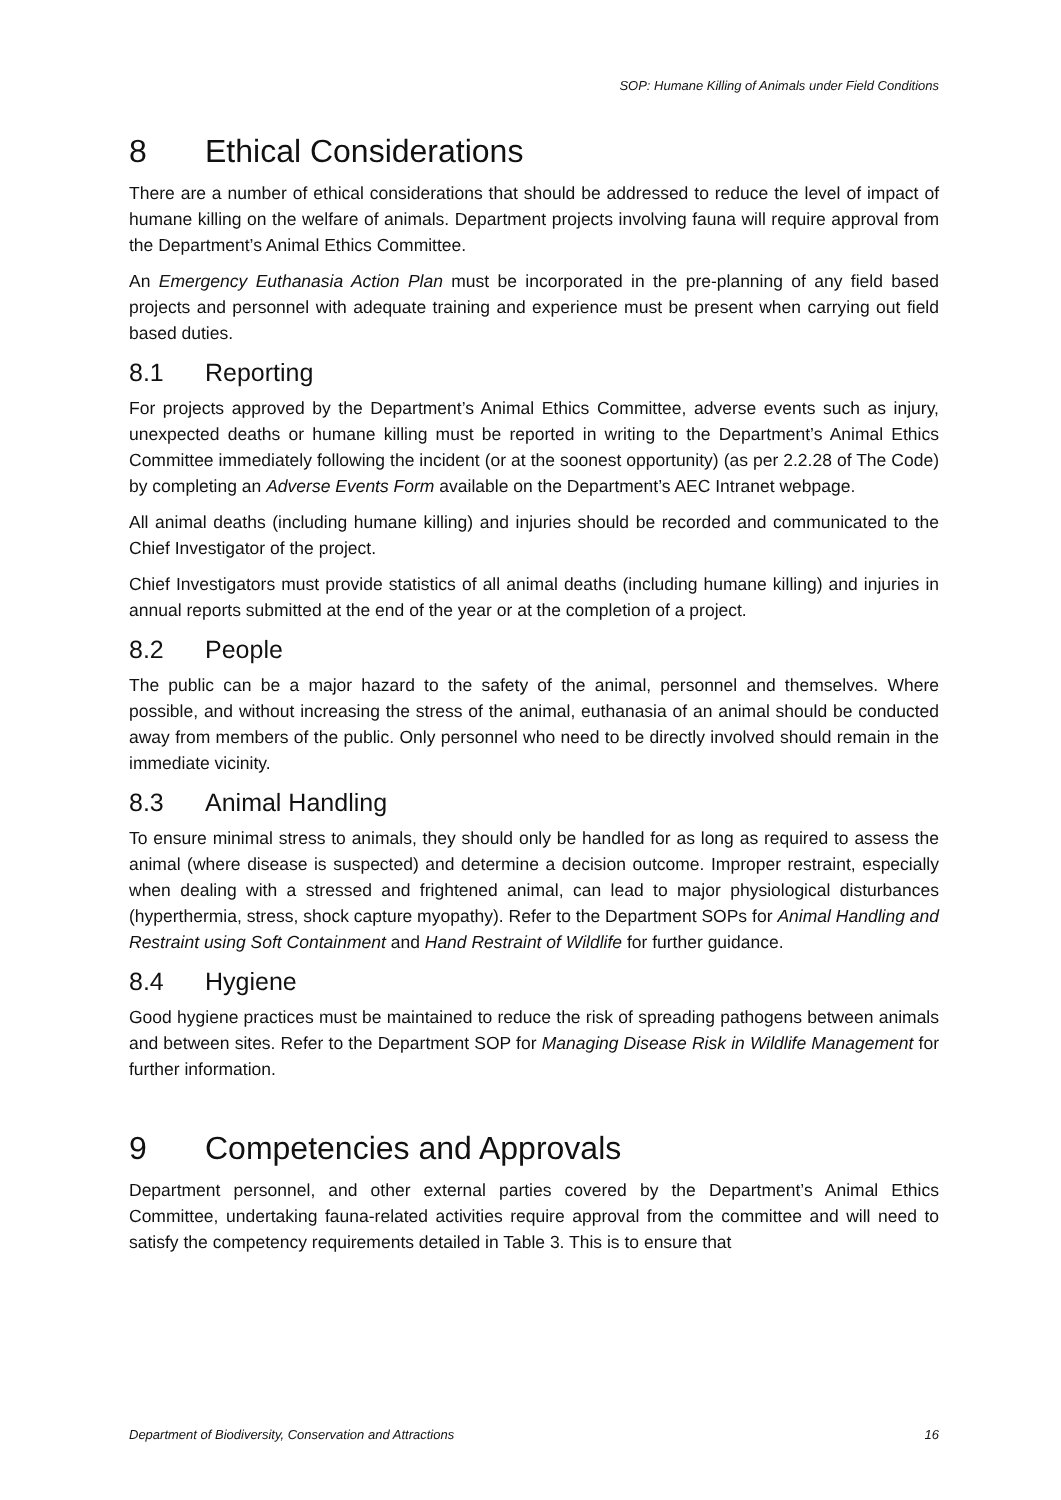SOP: Humane Killing of Animals under Field Conditions
8 Ethical Considerations
There are a number of ethical considerations that should be addressed to reduce the level of impact of humane killing on the welfare of animals. Department projects involving fauna will require approval from the Department’s Animal Ethics Committee.
An Emergency Euthanasia Action Plan must be incorporated in the pre-planning of any field based projects and personnel with adequate training and experience must be present when carrying out field based duties.
8.1 Reporting
For projects approved by the Department’s Animal Ethics Committee, adverse events such as injury, unexpected deaths or humane killing must be reported in writing to the Department’s Animal Ethics Committee immediately following the incident (or at the soonest opportunity) (as per 2.2.28 of The Code) by completing an Adverse Events Form available on the Department’s AEC Intranet webpage.
All animal deaths (including humane killing) and injuries should be recorded and communicated to the Chief Investigator of the project.
Chief Investigators must provide statistics of all animal deaths (including humane killing) and injuries in annual reports submitted at the end of the year or at the completion of a project.
8.2 People
The public can be a major hazard to the safety of the animal, personnel and themselves. Where possible, and without increasing the stress of the animal, euthanasia of an animal should be conducted away from members of the public. Only personnel who need to be directly involved should remain in the immediate vicinity.
8.3 Animal Handling
To ensure minimal stress to animals, they should only be handled for as long as required to assess the animal (where disease is suspected) and determine a decision outcome. Improper restraint, especially when dealing with a stressed and frightened animal, can lead to major physiological disturbances (hyperthermia, stress, shock capture myopathy). Refer to the Department SOPs for Animal Handling and Restraint using Soft Containment and Hand Restraint of Wildlife for further guidance.
8.4 Hygiene
Good hygiene practices must be maintained to reduce the risk of spreading pathogens between animals and between sites. Refer to the Department SOP for Managing Disease Risk in Wildlife Management for further information.
9 Competencies and Approvals
Department personnel, and other external parties covered by the Department’s Animal Ethics Committee, undertaking fauna-related activities require approval from the committee and will need to satisfy the competency requirements detailed in Table 3. This is to ensure that
Department of Biodiversity, Conservation and Attractions 16